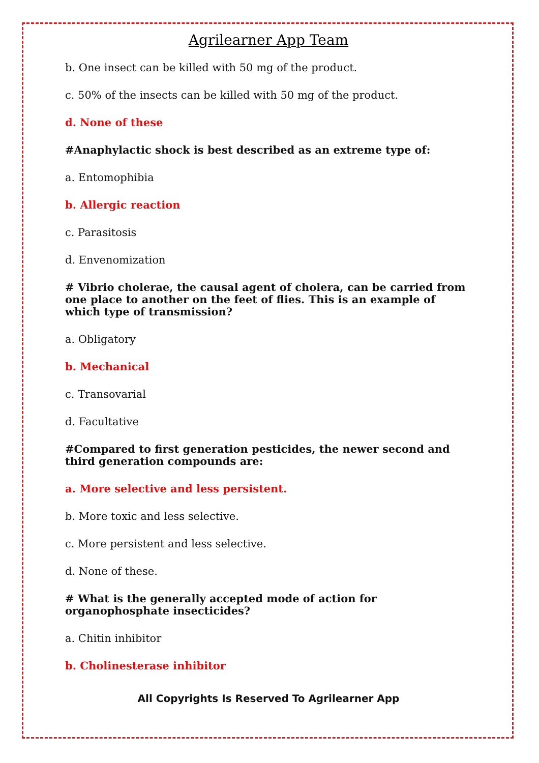Agrilearner App Team
b. One insect can be killed with 50 mg of the product.
c. 50% of the insects can be killed with 50 mg of the product.
d. None of these
#Anaphylactic shock is best described as an extreme type of:
a. Entomophibia
b. Allergic reaction
c. Parasitosis
d. Envenomization
# Vibrio cholerae, the causal agent of cholera, can be carried from one place to another on the feet of flies. This is an example of which type of transmission?
a. Obligatory
b. Mechanical
c. Transovarial
d. Facultative
#Compared to first generation pesticides, the newer second and third generation compounds are:
a. More selective and less persistent.
b. More toxic and less selective.
c. More persistent and less selective.
d. None of these.
# What is the generally accepted mode of action for organophosphate insecticides?
a. Chitin inhibitor
b. Cholinesterase inhibitor
All Copyrights Is Reserved To Agrilearner App